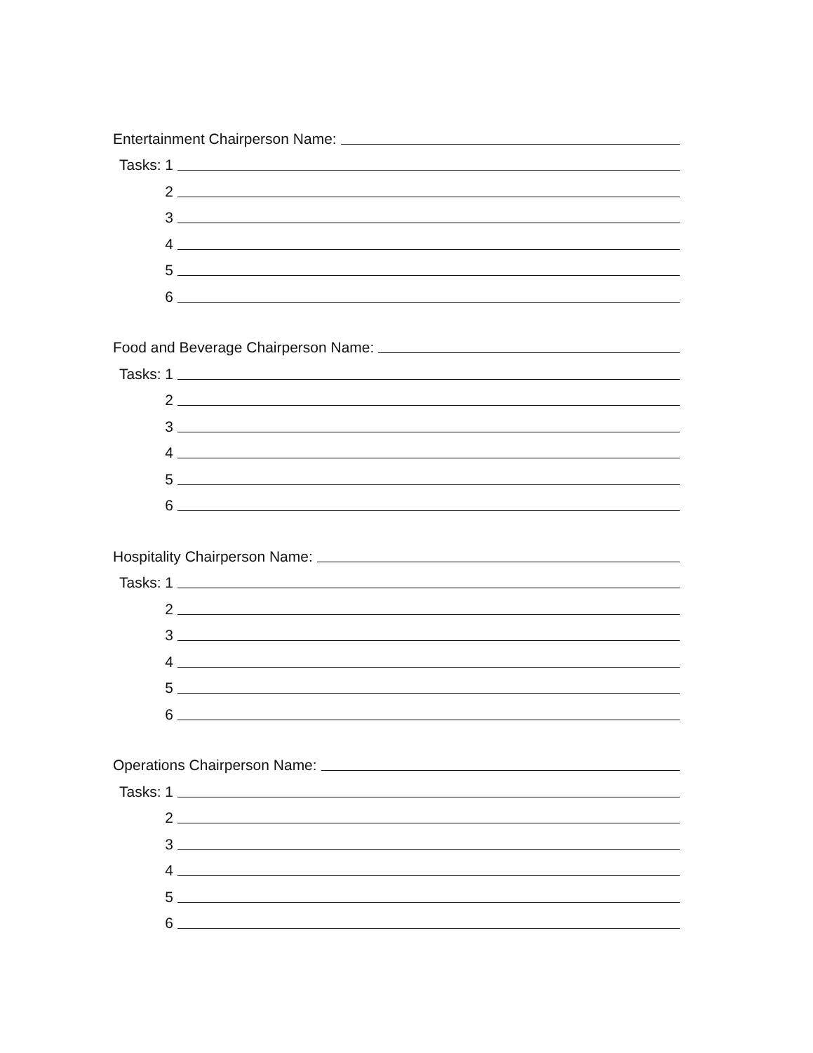Entertainment Chairperson Name:
Tasks: 1
2
3
4
5
6
Food and Beverage Chairperson Name:
Tasks: 1
2
3
4
5
6
Hospitality Chairperson Name:
Tasks: 1
2
3
4
5
6
Operations Chairperson Name:
Tasks: 1
2
3
4
5
6